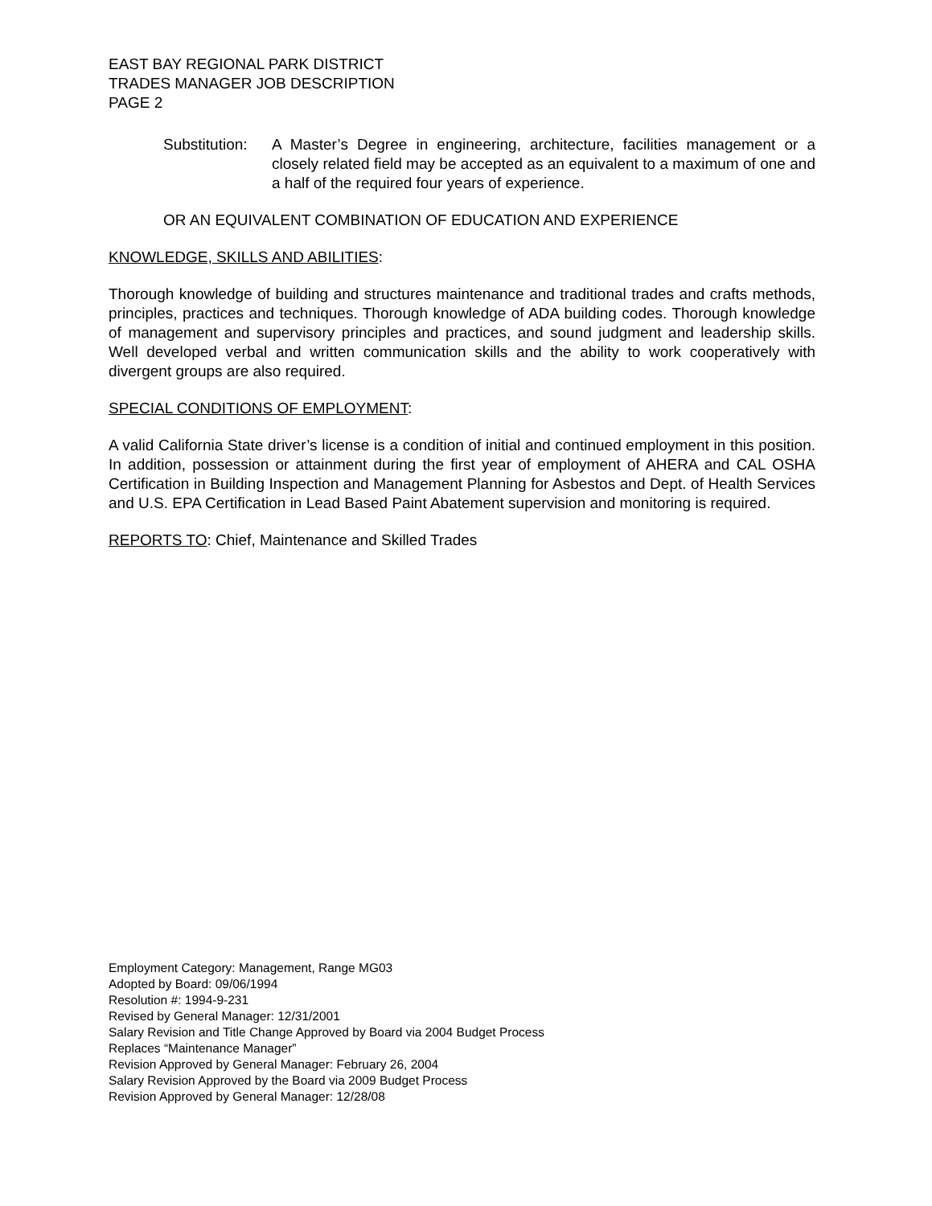EAST BAY REGIONAL PARK DISTRICT
TRADES MANAGER JOB DESCRIPTION
PAGE 2
Substitution:
A Master’s Degree in engineering, architecture, facilities management or a closely related field may be accepted as an equivalent to a maximum of one and a half of the required four years of experience.
OR AN EQUIVALENT COMBINATION OF EDUCATION AND EXPERIENCE
KNOWLEDGE, SKILLS AND ABILITIES:
Thorough knowledge of building and structures maintenance and traditional trades and crafts methods, principles, practices and techniques. Thorough knowledge of ADA building codes. Thorough knowledge of management and supervisory principles and practices, and sound judgment and leadership skills. Well developed verbal and written communication skills and the ability to work cooperatively with divergent groups are also required.
SPECIAL CONDITIONS OF EMPLOYMENT:
A valid California State driver’s license is a condition of initial and continued employment in this position. In addition, possession or attainment during the first year of employment of AHERA and CAL OSHA Certification in Building Inspection and Management Planning for Asbestos and Dept. of Health Services and U.S. EPA Certification in Lead Based Paint Abatement supervision and monitoring is required.
REPORTS TO: Chief, Maintenance and Skilled Trades
Employment Category: Management, Range MG03
Adopted by Board: 09/06/1994
Resolution #: 1994-9-231
Revised by General Manager: 12/31/2001
Salary Revision and Title Change Approved by Board via 2004 Budget Process
Replaces “Maintenance Manager”
Revision Approved by General Manager: February 26, 2004
Salary Revision Approved by the Board via 2009 Budget Process
Revision Approved by General Manager: 12/28/08